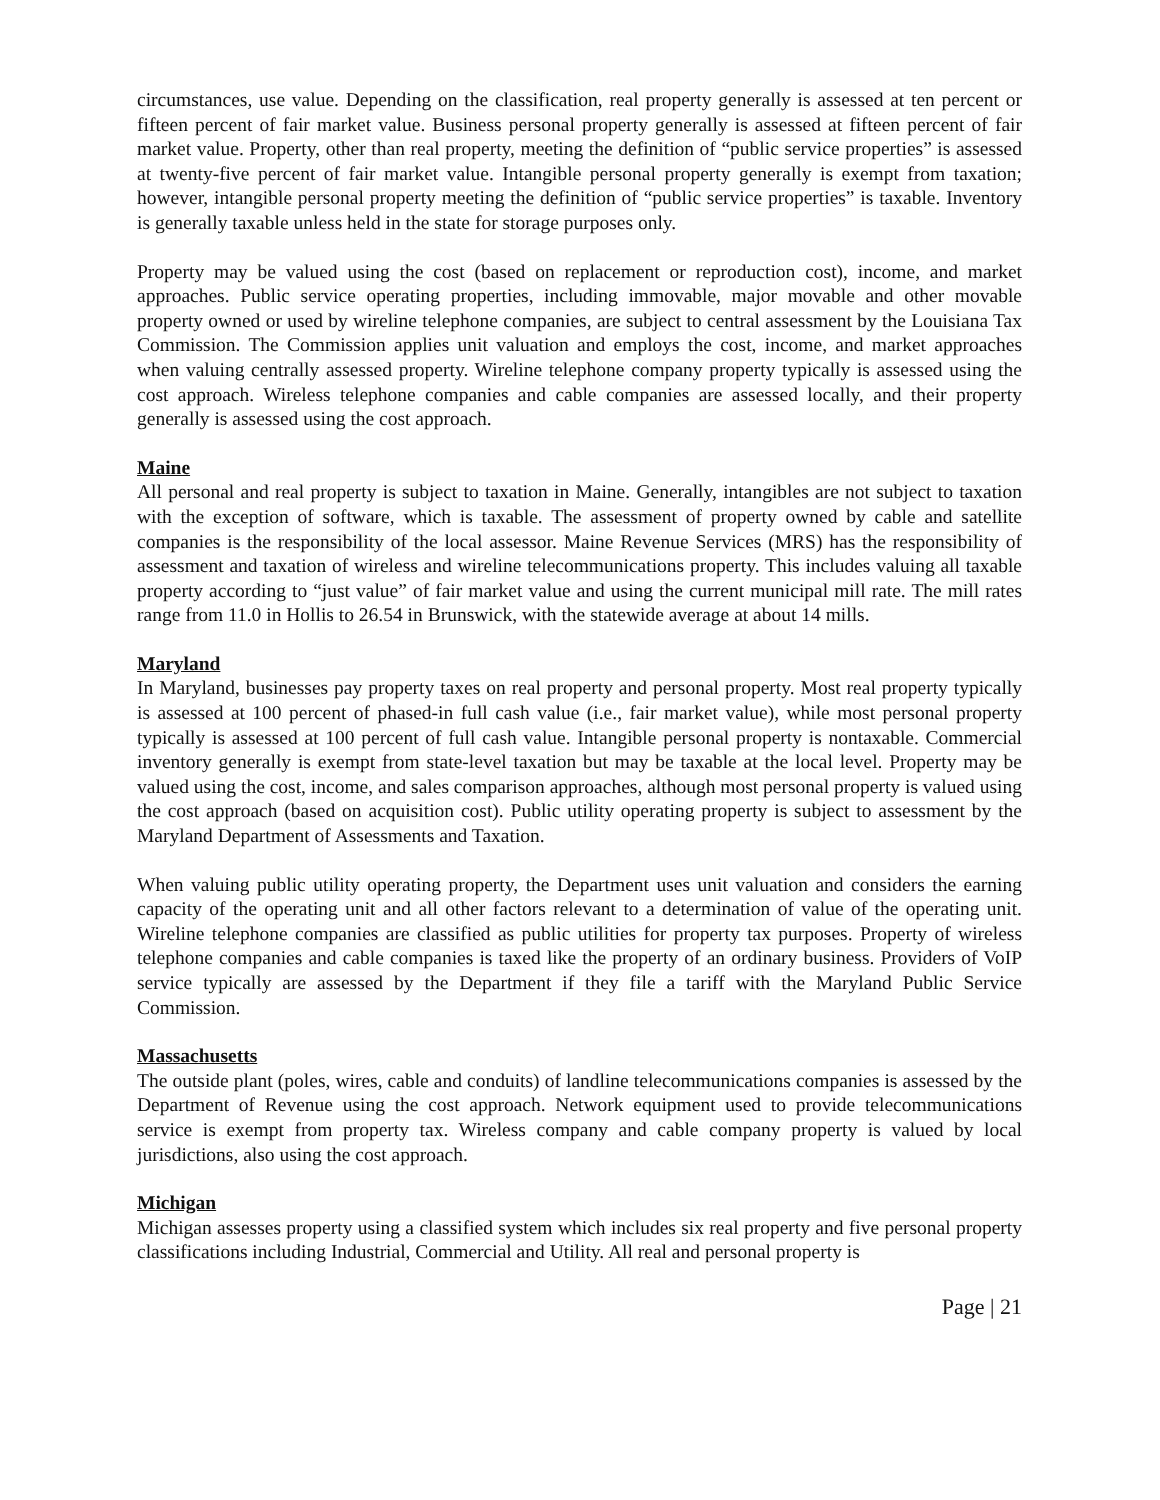circumstances, use value. Depending on the classification, real property generally is assessed at ten percent or fifteen percent of fair market value. Business personal property generally is assessed at fifteen percent of fair market value. Property, other than real property, meeting the definition of “public service properties” is assessed at twenty-five percent of fair market value. Intangible personal property generally is exempt from taxation; however, intangible personal property meeting the definition of “public service properties” is taxable. Inventory is generally taxable unless held in the state for storage purposes only.
Property may be valued using the cost (based on replacement or reproduction cost), income, and market approaches. Public service operating properties, including immovable, major movable and other movable property owned or used by wireline telephone companies, are subject to central assessment by the Louisiana Tax Commission. The Commission applies unit valuation and employs the cost, income, and market approaches when valuing centrally assessed property. Wireline telephone company property typically is assessed using the cost approach. Wireless telephone companies and cable companies are assessed locally, and their property generally is assessed using the cost approach.
Maine
All personal and real property is subject to taxation in Maine. Generally, intangibles are not subject to taxation with the exception of software, which is taxable. The assessment of property owned by cable and satellite companies is the responsibility of the local assessor. Maine Revenue Services (MRS) has the responsibility of assessment and taxation of wireless and wireline telecommunications property. This includes valuing all taxable property according to “just value” of fair market value and using the current municipal mill rate. The mill rates range from 11.0 in Hollis to 26.54 in Brunswick, with the statewide average at about 14 mills.
Maryland
In Maryland, businesses pay property taxes on real property and personal property. Most real property typically is assessed at 100 percent of phased-in full cash value (i.e., fair market value), while most personal property typically is assessed at 100 percent of full cash value. Intangible personal property is nontaxable. Commercial inventory generally is exempt from state-level taxation but may be taxable at the local level. Property may be valued using the cost, income, and sales comparison approaches, although most personal property is valued using the cost approach (based on acquisition cost). Public utility operating property is subject to assessment by the Maryland Department of Assessments and Taxation.
When valuing public utility operating property, the Department uses unit valuation and considers the earning capacity of the operating unit and all other factors relevant to a determination of value of the operating unit. Wireline telephone companies are classified as public utilities for property tax purposes. Property of wireless telephone companies and cable companies is taxed like the property of an ordinary business. Providers of VoIP service typically are assessed by the Department if they file a tariff with the Maryland Public Service Commission.
Massachusetts
The outside plant (poles, wires, cable and conduits) of landline telecommunications companies is assessed by the Department of Revenue using the cost approach. Network equipment used to provide telecommunications service is exempt from property tax. Wireless company and cable company property is valued by local jurisdictions, also using the cost approach.
Michigan
Michigan assesses property using a classified system which includes six real property and five personal property classifications including Industrial, Commercial and Utility. All real and personal property is
Page | 21